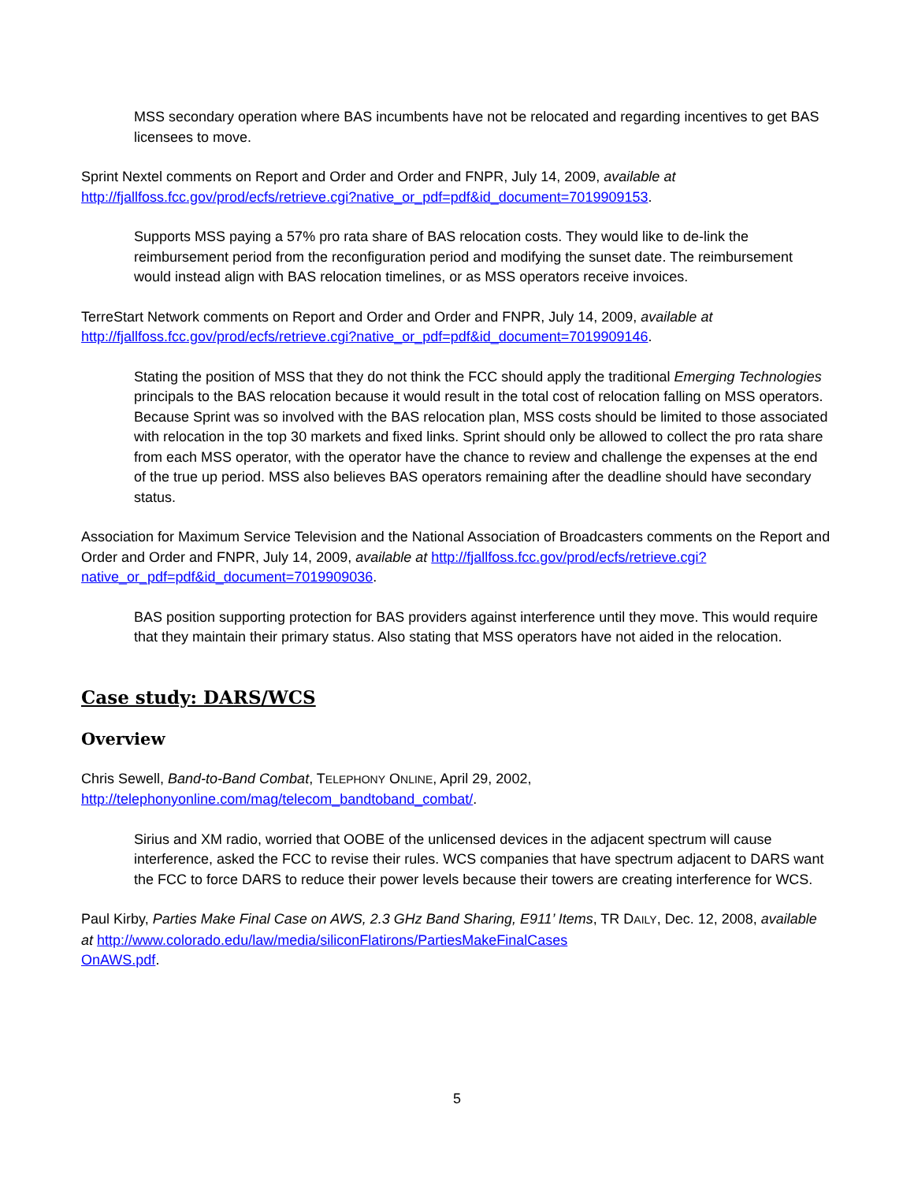MSS secondary operation where BAS incumbents have not be relocated and regarding incentives to get BAS licensees to move.
Sprint Nextel comments on Report and Order and Order and FNPR, July 14, 2009, available at http://fjallfoss.fcc.gov/prod/ecfs/retrieve.cgi?native_or_pdf=pdf&id_document=7019909153.
Supports MSS paying a 57% pro rata share of BAS relocation costs. They would like to de-link the reimbursement period from the reconfiguration period and modifying the sunset date. The reimbursement would instead align with BAS relocation timelines, or as MSS operators receive invoices.
TerreStart Network comments on Report and Order and Order and FNPR, July 14, 2009, available at http://fjallfoss.fcc.gov/prod/ecfs/retrieve.cgi?native_or_pdf=pdf&id_document=7019909146.
Stating the position of MSS that they do not think the FCC should apply the traditional Emerging Technologies principals to the BAS relocation because it would result in the total cost of relocation falling on MSS operators. Because Sprint was so involved with the BAS relocation plan, MSS costs should be limited to those associated with relocation in the top 30 markets and fixed links. Sprint should only be allowed to collect the pro rata share from each MSS operator, with the operator have the chance to review and challenge the expenses at the end of the true up period. MSS also believes BAS operators remaining after the deadline should have secondary status.
Association for Maximum Service Television and the National Association of Broadcasters comments on the Report and Order and Order and FNPR, July 14, 2009, available at http://fjallfoss.fcc.gov/prod/ecfs/retrieve.cgi?native_or_pdf=pdf&id_document=7019909036.
BAS position supporting protection for BAS providers against interference until they move. This would require that they maintain their primary status. Also stating that MSS operators have not aided in the relocation.
Case study: DARS/WCS
Overview
Chris Sewell, Band-to-Band Combat, TELEPHONY ONLINE, April 29, 2002, http://telephonyonline.com/mag/telecom_bandtoband_combat/.
Sirius and XM radio, worried that OOBE of the unlicensed devices in the adjacent spectrum will cause interference, asked the FCC to revise their rules. WCS companies that have spectrum adjacent to DARS want the FCC to force DARS to reduce their power levels because their towers are creating interference for WCS.
Paul Kirby, Parties Make Final Case on AWS, 2.3 GHz Band Sharing, E911’ Items, TR DAILY, Dec. 12, 2008, available at http://www.colorado.edu/law/media/siliconFlatirons/PartiesMakeFinalCases
OnAWS.pdf.
5